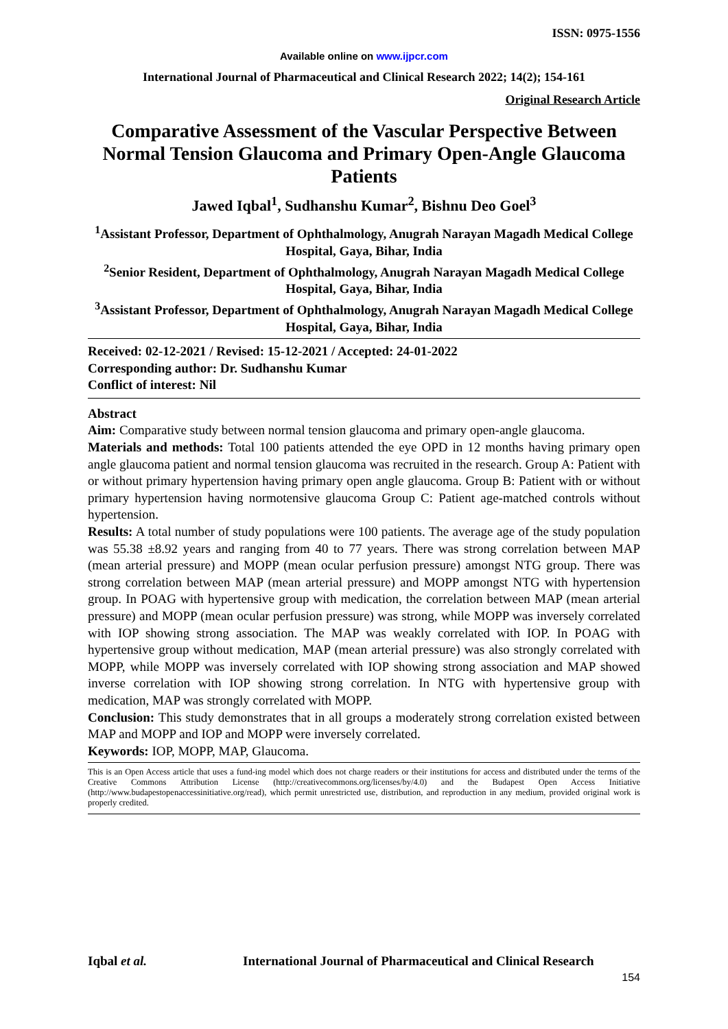ISSN: 0975-1556
Available online on www.ijpcr.com
International Journal of Pharmaceutical and Clinical Research 2022; 14(2); 154-161
Original Research Article
Comparative Assessment of the Vascular Perspective Between Normal Tension Glaucoma and Primary Open-Angle Glaucoma Patients
Jawed Iqbal<sup>1</sup>, Sudhanshu Kumar<sup>2</sup>, Bishnu Deo Goel<sup>3</sup>
<sup>1</sup> Assistant Professor, Department of Ophthalmology, Anugrah Narayan Magadh Medical College Hospital, Gaya, Bihar, India
<sup>2</sup> Senior Resident, Department of Ophthalmology, Anugrah Narayan Magadh Medical College Hospital, Gaya, Bihar, India
<sup>3</sup> Assistant Professor, Department of Ophthalmology, Anugrah Narayan Magadh Medical College Hospital, Gaya, Bihar, India
Received: 02-12-2021 / Revised: 15-12-2021 / Accepted: 24-01-2022
Corresponding author: Dr. Sudhanshu Kumar
Conflict of interest: Nil
Abstract
Aim: Comparative study between normal tension glaucoma and primary open-angle glaucoma.
Materials and methods: Total 100 patients attended the eye OPD in 12 months having primary open angle glaucoma patient and normal tension glaucoma was recruited in the research. Group A: Patient with or without primary hypertension having primary open angle glaucoma. Group B: Patient with or without primary hypertension having normotensive glaucoma Group C: Patient age-matched controls without hypertension.
Results: A total number of study populations were 100 patients. The average age of the study population was 55.38 ±8.92 years and ranging from 40 to 77 years. There was strong correlation between MAP (mean arterial pressure) and MOPP (mean ocular perfusion pressure) amongst NTG group. There was strong correlation between MAP (mean arterial pressure) and MOPP amongst NTG with hypertension group. In POAG with hypertensive group with medication, the correlation between MAP (mean arterial pressure) and MOPP (mean ocular perfusion pressure) was strong, while MOPP was inversely correlated with IOP showing strong association. The MAP was weakly correlated with IOP. In POAG with hypertensive group without medication, MAP (mean arterial pressure) was also strongly correlated with MOPP, while MOPP was inversely correlated with IOP showing strong association and MAP showed inverse correlation with IOP showing strong correlation. In NTG with hypertensive group with medication, MAP was strongly correlated with MOPP.
Conclusion: This study demonstrates that in all groups a moderately strong correlation existed between MAP and MOPP and IOP and MOPP were inversely correlated.
Keywords: IOP, MOPP, MAP, Glaucoma.
This is an Open Access article that uses a fund-ing model which does not charge readers or their institutions for access and distributed under the terms of the Creative Commons Attribution License (http://creativecommons.org/licenses/by/4.0) and the Budapest Open Access Initiative (http://www.budapestopenaccessinitiative.org/read), which permit unrestricted use, distribution, and reproduction in any medium, provided original work is properly credited.
Iqbal et al. International Journal of Pharmaceutical and Clinical Research
154